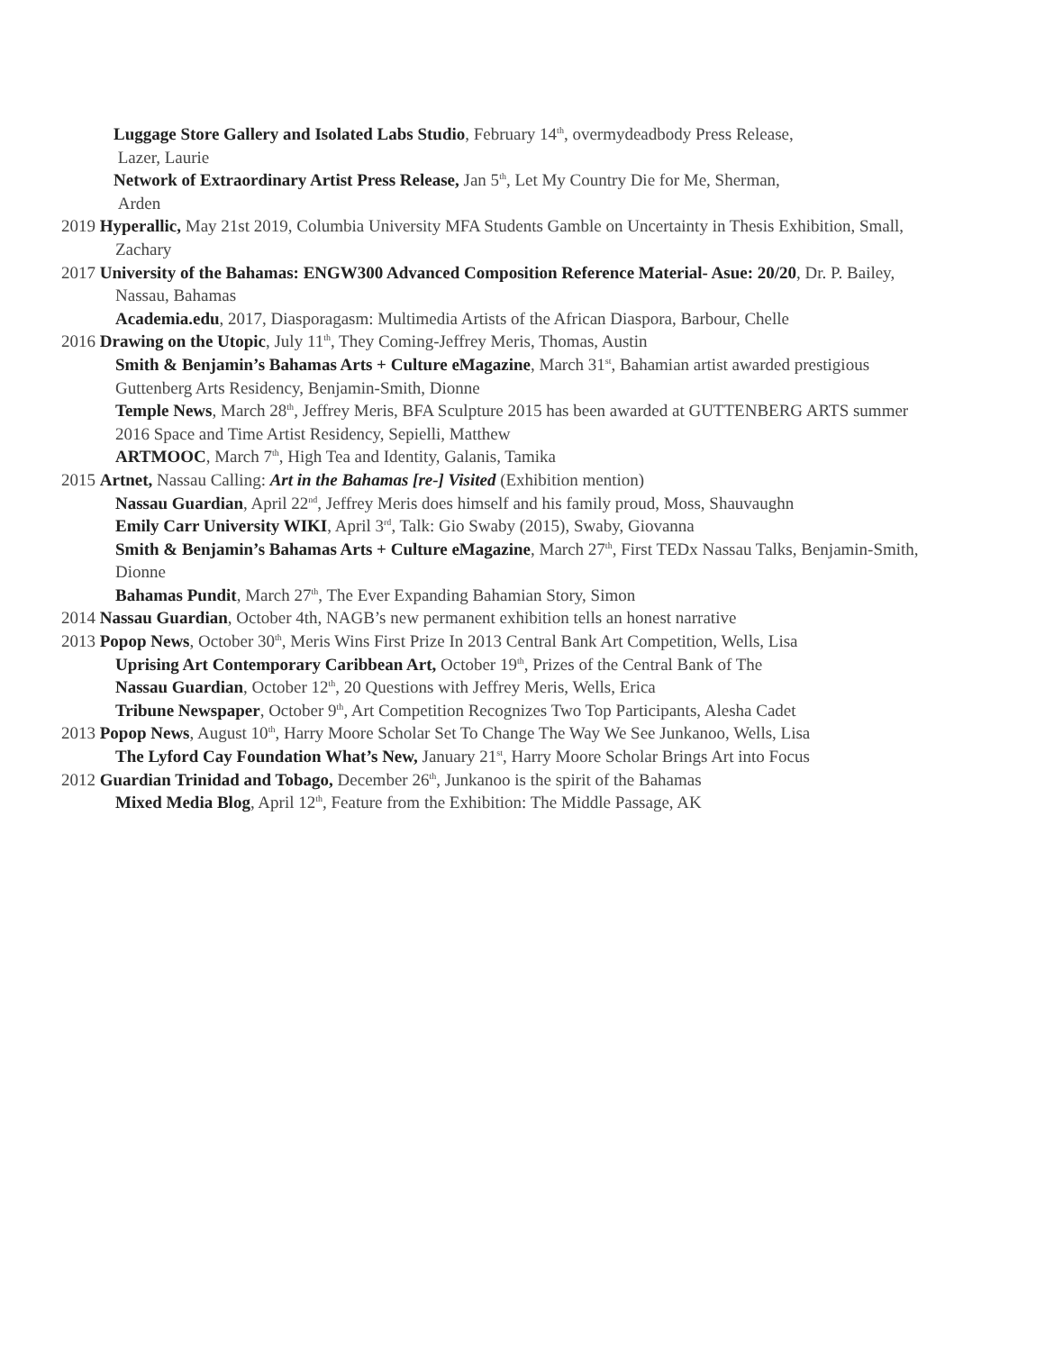Luggage Store Gallery and Isolated Labs Studio, February 14<sup>th</sup>, overmydeadbody Press Release,
Lazer, Laurie
Network of Extraordinary Artist Press Release, Jan 5<sup>th</sup>, Let My Country Die for Me, Sherman,
Arden
2019 Hyperallic, May 21st 2019, Columbia University MFA Students Gamble on Uncertainty in Thesis Exhibition, Small, Zachary
2017 University of the Bahamas: ENGW300 Advanced Composition Reference Material- Asue: 20/20, Dr. P. Bailey, Nassau, Bahamas
Academia.edu, 2017, Diasporagasm: Multimedia Artists of the African Diaspora, Barbour, Chelle
2016 Drawing on the Utopic, July 11<sup>th</sup>, They Coming-Jeffrey Meris, Thomas, Austin
Smith & Benjamin’s Bahamas Arts + Culture eMagazine, March 31<sup>st</sup>, Bahamian artist awarded prestigious Guttenberg Arts Residency, Benjamin-Smith, Dionne
Temple News, March 28<sup>th</sup>, Jeffrey Meris, BFA Sculpture 2015 has been awarded at GUTTENBERG ARTS summer 2016 Space and Time Artist Residency, Sepielli, Matthew
ARTMOOC, March 7<sup>th</sup>, High Tea and Identity, Galanis, Tamika
2015 Artnet, Nassau Calling: Art in the Bahamas [re-] Visited (Exhibition mention)
Nassau Guardian, April 22<sup>nd</sup>, Jeffrey Meris does himself and his family proud, Moss, Shauvaughn
Emily Carr University WIKI, April 3<sup>rd</sup>, Talk: Gio Swaby (2015), Swaby, Giovanna
Smith & Benjamin’s Bahamas Arts + Culture eMagazine, March 27<sup>th</sup>, First TEDx Nassau Talks, Benjamin-Smith, Dionne
Bahamas Pundit, March 27<sup>th</sup>, The Ever Expanding Bahamian Story, Simon
2014 Nassau Guardian, October 4th, NAGB’s new permanent exhibition tells an honest narrative
2013 Popop News, October 30<sup>th</sup>, Meris Wins First Prize In 2013 Central Bank Art Competition, Wells, Lisa
Uprising Art Contemporary Caribbean Art, October 19<sup>th</sup>, Prizes of the Central Bank of The
Nassau Guardian, October 12<sup>th</sup>, 20 Questions with Jeffrey Meris, Wells, Erica
Tribune Newspaper, October 9<sup>th</sup>, Art Competition Recognizes Two Top Participants, Alesha Cadet
2013 Popop News, August 10<sup>th</sup>, Harry Moore Scholar Set To Change The Way We See Junkanoo, Wells, Lisa
The Lyford Cay Foundation What’s New, January 21<sup>st</sup>, Harry Moore Scholar Brings Art into Focus
2012 Guardian Trinidad and Tobago, December 26<sup>th</sup>, Junkanoo is the spirit of the Bahamas
Mixed Media Blog, April 12<sup>th</sup>, Feature from the Exhibition: The Middle Passage, AK